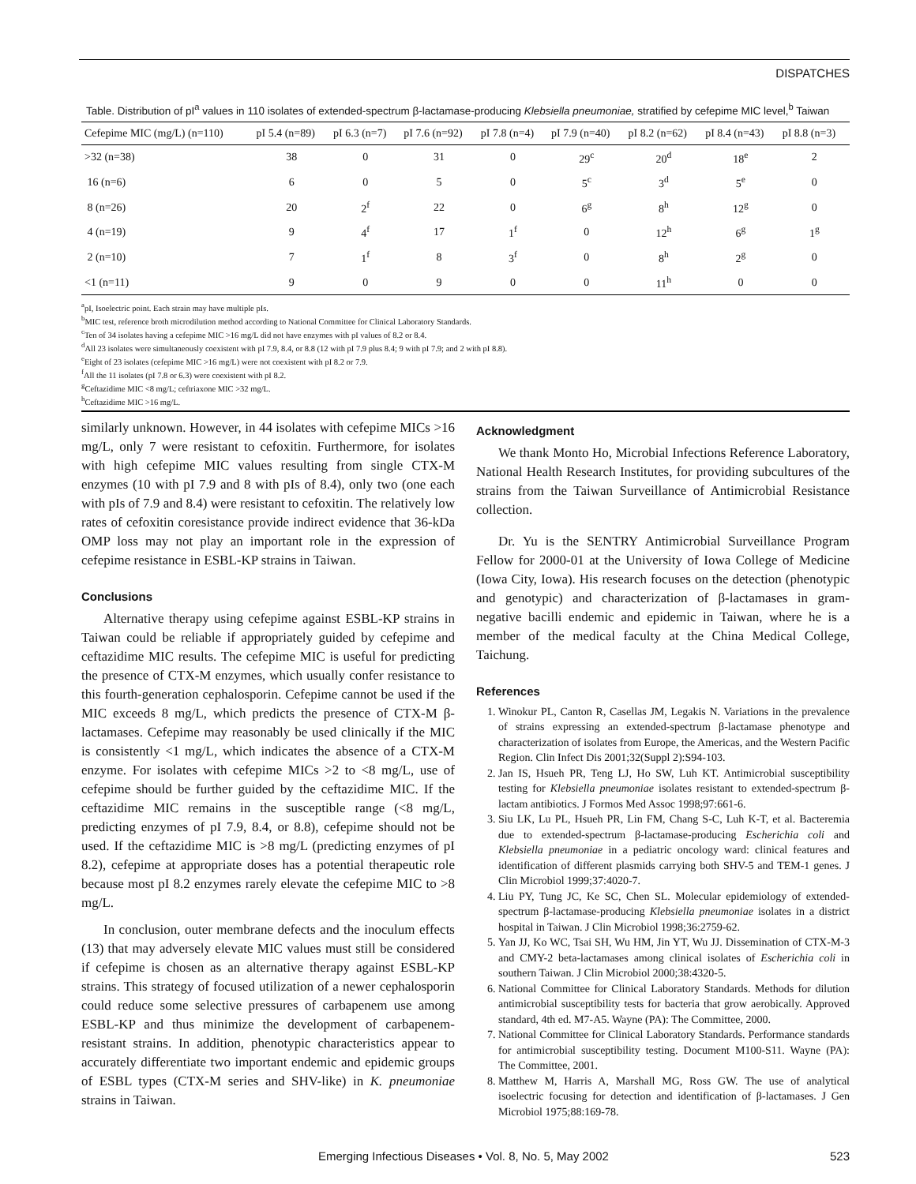DISPATCHES
Table. Distribution of pI<sup>a</sup> values in 110 isolates of extended-spectrum β-lactamase-producing Klebsiella pneumoniae, stratified by cefepime MIC level,<sup>b</sup> Taiwan
| Cefepime MIC (mg/L) (n=110) | pI 5.4 (n=89) | pI 6.3 (n=7) | pI 7.6 (n=92) | pI 7.8 (n=4) | pI 7.9 (n=40) | pI 8.2 (n=62) | pI 8.4 (n=43) | pI 8.8 (n=3) |
| --- | --- | --- | --- | --- | --- | --- | --- | --- |
| >32 (n=38) | 38 | 0 | 31 | 0 | 29<sup>c</sup> | 20<sup>d</sup> | 18<sup>e</sup> | 2 |
| 16 (n=6) | 6 | 0 | 5 | 0 | 5<sup>c</sup> | 3<sup>d</sup> | 5<sup>e</sup> | 0 |
| 8 (n=26) | 20 | 2<sup>f</sup> | 22 | 0 | 6<sup>g</sup> | 8<sup>h</sup> | 12<sup>g</sup> | 0 |
| 4 (n=19) | 9 | 4<sup>f</sup> | 17 | 1<sup>f</sup> | 0 | 12<sup>h</sup> | 6<sup>g</sup> | 1<sup>g</sup> |
| 2 (n=10) | 7 | 1<sup>f</sup> | 8 | 3<sup>f</sup> | 0 | 8<sup>h</sup> | 2<sup>g</sup> | 0 |
| <1 (n=11) | 9 | 0 | 9 | 0 | 0 | 11<sup>h</sup> | 0 | 0 |
<sup>a</sup> pI, Isoelectric point. Each strain may have multiple pIs.
<sup>b</sup> MIC test, reference broth microdilution method according to National Committee for Clinical Laboratory Standards.
<sup>c</sup> Ten of 34 isolates having a cefepime MIC >16 mg/L did not have enzymes with pI values of 8.2 or 8.4.
<sup>d</sup> All 23 isolates were simultaneously coexistent with pI 7.9, 8.4, or 8.8 (12 with pI 7.9 plus 8.4; 9 with pI 7.9; and 2 with pI 8.8).
<sup>e</sup> Eight of 23 isolates (cefepime MIC >16 mg/L) were not coexistent with pI 8.2 or 7.9.
<sup>f</sup> All the 11 isolates (pI 7.8 or 6.3) were coexistent with pI 8.2.
<sup>g</sup> Ceftazidime MIC <8 mg/L; ceftriaxone MIC >32 mg/L.
<sup>h</sup> Ceftazidime MIC >16 mg/L.
similarly unknown. However, in 44 isolates with cefepime MICs >16 mg/L, only 7 were resistant to cefoxitin. Furthermore, for isolates with high cefepime MIC values resulting from single CTX-M enzymes (10 with pI 7.9 and 8 with pIs of 8.4), only two (one each with pIs of 7.9 and 8.4) were resistant to cefoxitin. The relatively low rates of cefoxitin coresistance provide indirect evidence that 36-kDa OMP loss may not play an important role in the expression of cefepime resistance in ESBL-KP strains in Taiwan.
Conclusions
Alternative therapy using cefepime against ESBL-KP strains in Taiwan could be reliable if appropriately guided by cefepime and ceftazidime MIC results. The cefepime MIC is useful for predicting the presence of CTX-M enzymes, which usually confer resistance to this fourth-generation cephalosporin. Cefepime cannot be used if the MIC exceeds 8 mg/L, which predicts the presence of CTX-M β-lactamases. Cefepime may reasonably be used clinically if the MIC is consistently <1 mg/L, which indicates the absence of a CTX-M enzyme. For isolates with cefepime MICs >2 to <8 mg/L, use of cefepime should be further guided by the ceftazidime MIC. If the ceftazidime MIC remains in the susceptible range (<8 mg/L, predicting enzymes of pI 7.9, 8.4, or 8.8), cefepime should not be used. If the ceftazidime MIC is >8 mg/L (predicting enzymes of pI 8.2), cefepime at appropriate doses has a potential therapeutic role because most pI 8.2 enzymes rarely elevate the cefepime MIC to >8 mg/L.
In conclusion, outer membrane defects and the inoculum effects (13) that may adversely elevate MIC values must still be considered if cefepime is chosen as an alternative therapy against ESBL-KP strains. This strategy of focused utilization of a newer cephalosporin could reduce some selective pressures of carbapenem use among ESBL-KP and thus minimize the development of carbapenem-resistant strains. In addition, phenotypic characteristics appear to accurately differentiate two important endemic and epidemic groups of ESBL types (CTX-M series and SHV-like) in K. pneumoniae strains in Taiwan.
Acknowledgment
We thank Monto Ho, Microbial Infections Reference Laboratory, National Health Research Institutes, for providing subcultures of the strains from the Taiwan Surveillance of Antimicrobial Resistance collection.
Dr. Yu is the SENTRY Antimicrobial Surveillance Program Fellow for 2000-01 at the University of Iowa College of Medicine (Iowa City, Iowa). His research focuses on the detection (phenotypic and genotypic) and characterization of β-lactamases in gram-negative bacilli endemic and epidemic in Taiwan, where he is a member of the medical faculty at the China Medical College, Taichung.
References
1. Winokur PL, Canton R, Casellas JM, Legakis N. Variations in the prevalence of strains expressing an extended-spectrum β-lactamase phenotype and characterization of isolates from Europe, the Americas, and the Western Pacific Region. Clin Infect Dis 2001;32(Suppl 2):S94-103.
2. Jan IS, Hsueh PR, Teng LJ, Ho SW, Luh KT. Antimicrobial susceptibility testing for Klebsiella pneumoniae isolates resistant to extended-spectrum β-lactam antibiotics. J Formos Med Assoc 1998;97:661-6.
3. Siu LK, Lu PL, Hsueh PR, Lin FM, Chang S-C, Luh K-T, et al. Bacteremia due to extended-spectrum β-lactamase-producing Escherichia coli and Klebsiella pneumoniae in a pediatric oncology ward: clinical features and identification of different plasmids carrying both SHV-5 and TEM-1 genes. J Clin Microbiol 1999;37:4020-7.
4. Liu PY, Tung JC, Ke SC, Chen SL. Molecular epidemiology of extended-spectrum β-lactamase-producing Klebsiella pneumoniae isolates in a district hospital in Taiwan. J Clin Microbiol 1998;36:2759-62.
5. Yan JJ, Ko WC, Tsai SH, Wu HM, Jin YT, Wu JJ. Dissemination of CTX-M-3 and CMY-2 beta-lactamases among clinical isolates of Escherichia coli in southern Taiwan. J Clin Microbiol 2000;38:4320-5.
6. National Committee for Clinical Laboratory Standards. Methods for dilution antimicrobial susceptibility tests for bacteria that grow aerobically. Approved standard, 4th ed. M7-A5. Wayne (PA): The Committee, 2000.
7. National Committee for Clinical Laboratory Standards. Performance standards for antimicrobial susceptibility testing. Document M100-S11. Wayne (PA): The Committee, 2001.
8. Matthew M, Harris A, Marshall MG, Ross GW. The use of analytical isoelectric focusing for detection and identification of β-lactamases. J Gen Microbiol 1975;88:169-78.
Emerging Infectious Diseases • Vol. 8, No. 5, May 2002 523